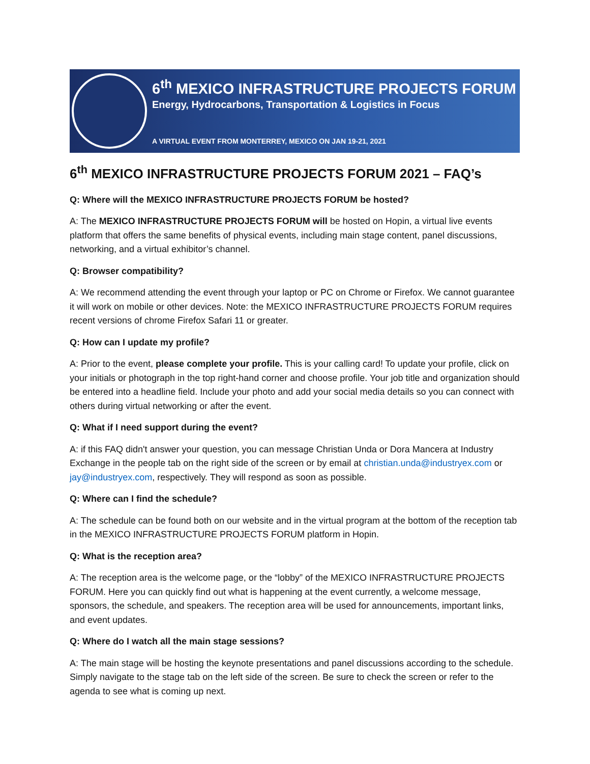6<sup>th</sup> MEXICO INFRASTRUCTURE PROJECTS FORUM
Energy, Hydrocarbons, Transportation & Logistics in Focus
A VIRTUAL EVENT FROM MONTERREY, MEXICO ON JAN 19-21, 2021
6<sup>th</sup> MEXICO INFRASTRUCTURE PROJECTS FORUM 2021 – FAQ’s
Q: Where will the MEXICO INFRASTRUCTURE PROJECTS FORUM be hosted?
A: The MEXICO INFRASTRUCTURE PROJECTS FORUM will be hosted on Hopin, a virtual live events platform that offers the same benefits of physical events, including main stage content, panel discussions, networking, and a virtual exhibitor’s channel.
Q: Browser compatibility?
A: We recommend attending the event through your laptop or PC on Chrome or Firefox. We cannot guarantee it will work on mobile or other devices. Note: the MEXICO INFRASTRUCTURE PROJECTS FORUM requires recent versions of chrome Firefox Safari 11 or greater.
Q: How can I update my profile?
A: Prior to the event, please complete your profile. This is your calling card! To update your profile, click on your initials or photograph in the top right-hand corner and choose profile. Your job title and organization should be entered into a headline field. Include your photo and add your social media details so you can connect with others during virtual networking or after the event.
Q: What if I need support during the event?
A: if this FAQ didn't answer your question, you can message Christian Unda or Dora Mancera at Industry Exchange in the people tab on the right side of the screen or by email at christian.unda@industryex.com or jay@industryex.com, respectively. They will respond as soon as possible.
Q: Where can I find the schedule?
A: The schedule can be found both on our website and in the virtual program at the bottom of the reception tab in the MEXICO INFRASTRUCTURE PROJECTS FORUM platform in Hopin.
Q: What is the reception area?
A: The reception area is the welcome page, or the “lobby” of the MEXICO INFRASTRUCTURE PROJECTS FORUM. Here you can quickly find out what is happening at the event currently, a welcome message, sponsors, the schedule, and speakers. The reception area will be used for announcements, important links, and event updates.
Q: Where do I watch all the main stage sessions?
A: The main stage will be hosting the keynote presentations and panel discussions according to the schedule. Simply navigate to the stage tab on the left side of the screen. Be sure to check the screen or refer to the agenda to see what is coming up next.